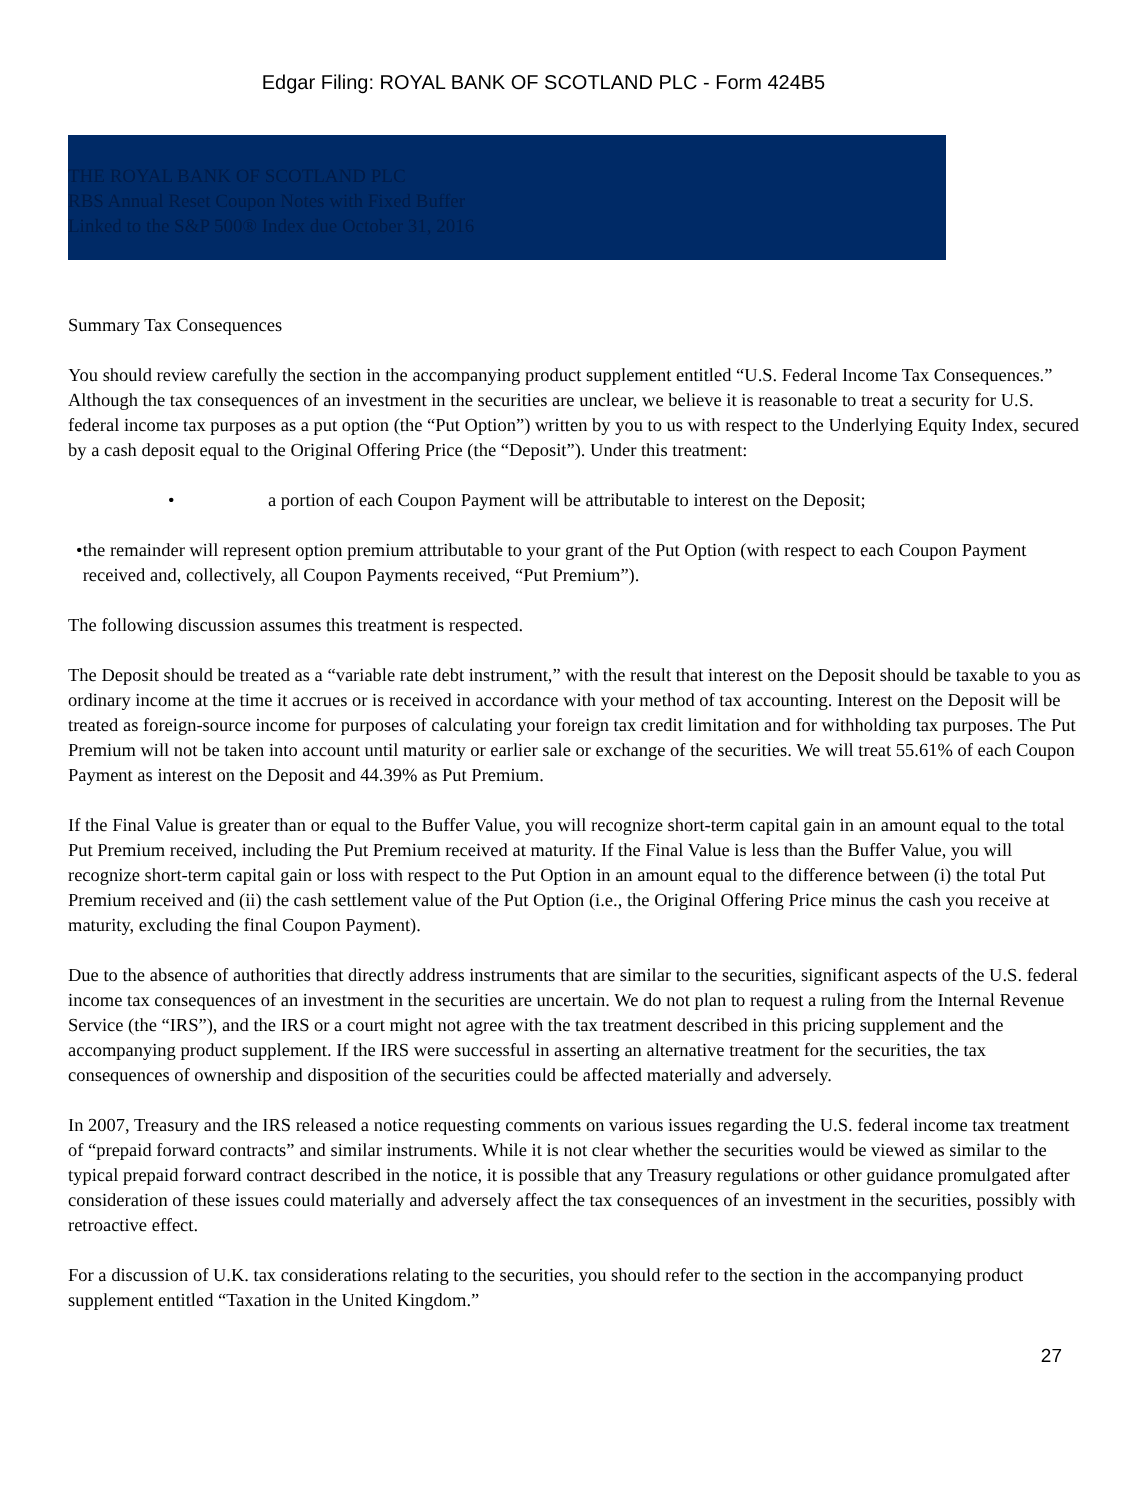Edgar Filing: ROYAL BANK OF SCOTLAND PLC - Form 424B5
THE ROYAL BANK OF SCOTLAND PLC
RBS Annual Reset Coupon Notes with Fixed Buffer
Linked to the S&P 500® Index due October 31, 2016
Summary Tax Consequences
You should review carefully the section in the accompanying product supplement entitled “U.S. Federal Income Tax Consequences.” Although the tax consequences of an investment in the securities are unclear, we believe it is reasonable to treat a security for U.S. federal income tax purposes as a put option (the “Put Option”) written by you to us with respect to the Underlying Equity Index, secured by a cash deposit equal to the Original Offering Price (the “Deposit”). Under this treatment:
• a portion of each Coupon Payment will be attributable to interest on the Deposit;
• the remainder will represent option premium attributable to your grant of the Put Option (with respect to each Coupon Payment received and, collectively, all Coupon Payments received, “Put Premium”).
The following discussion assumes this treatment is respected.
The Deposit should be treated as a “variable rate debt instrument,” with the result that interest on the Deposit should be taxable to you as ordinary income at the time it accrues or is received in accordance with your method of tax accounting. Interest on the Deposit will be treated as foreign-source income for purposes of calculating your foreign tax credit limitation and for withholding tax purposes. The Put Premium will not be taken into account until maturity or earlier sale or exchange of the securities. We will treat 55.61% of each Coupon Payment as interest on the Deposit and 44.39% as Put Premium.
If the Final Value is greater than or equal to the Buffer Value, you will recognize short-term capital gain in an amount equal to the total Put Premium received, including the Put Premium received at maturity. If the Final Value is less than the Buffer Value, you will recognize short-term capital gain or loss with respect to the Put Option in an amount equal to the difference between (i) the total Put Premium received and (ii) the cash settlement value of the Put Option (i.e., the Original Offering Price minus the cash you receive at maturity, excluding the final Coupon Payment).
Due to the absence of authorities that directly address instruments that are similar to the securities, significant aspects of the U.S. federal income tax consequences of an investment in the securities are uncertain. We do not plan to request a ruling from the Internal Revenue Service (the “IRS”), and the IRS or a court might not agree with the tax treatment described in this pricing supplement and the accompanying product supplement. If the IRS were successful in asserting an alternative treatment for the securities, the tax consequences of ownership and disposition of the securities could be affected materially and adversely.
In 2007, Treasury and the IRS released a notice requesting comments on various issues regarding the U.S. federal income tax treatment of “prepaid forward contracts” and similar instruments. While it is not clear whether the securities would be viewed as similar to the typical prepaid forward contract described in the notice, it is possible that any Treasury regulations or other guidance promulgated after consideration of these issues could materially and adversely affect the tax consequences of an investment in the securities, possibly with retroactive effect.
For a discussion of U.K. tax considerations relating to the securities, you should refer to the section in the accompanying product supplement entitled “Taxation in the United Kingdom.”
27